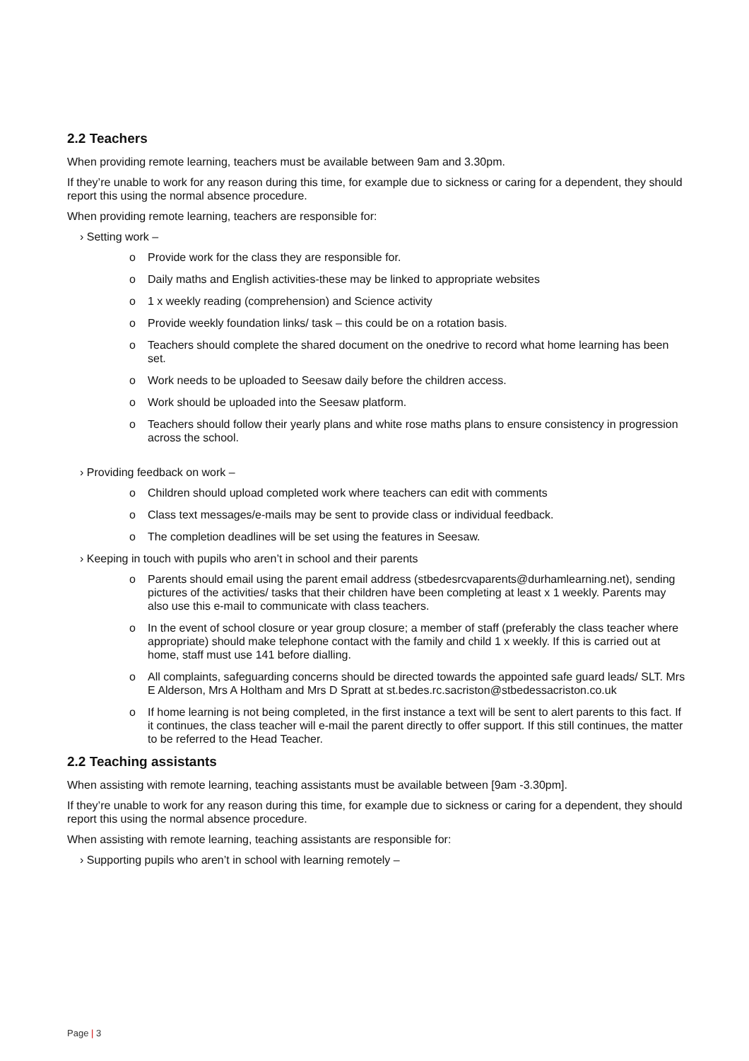2.2 Teachers
When providing remote learning, teachers must be available between 9am and 3.30pm.
If they’re unable to work for any reason during this time, for example due to sickness or caring for a dependent, they should report this using the normal absence procedure.
When providing remote learning, teachers are responsible for:
› Setting work –
o Provide work for the class they are responsible for.
o Daily maths and English activities-these may be linked to appropriate websites
o 1 x weekly reading (comprehension) and Science activity
o Provide weekly foundation links/ task – this could be on a rotation basis.
o Teachers should complete the shared document on the onedrive to record what home learning has been set.
o Work needs to be uploaded to Seesaw daily before the children access.
o Work should be uploaded into the Seesaw platform.
o Teachers should follow their yearly plans and white rose maths plans to ensure consistency in progression across the school.
› Providing feedback on work –
o Children should upload completed work where teachers can edit with comments
o Class text messages/e-mails may be sent to provide class or individual feedback.
o The completion deadlines will be set using the features in Seesaw.
› Keeping in touch with pupils who aren’t in school and their parents
o Parents should email using the parent email address (stbedesrcvaparents@durhamlearning.net), sending pictures of the activities/ tasks that their children have been completing at least x 1 weekly. Parents may also use this e-mail to communicate with class teachers.
o In the event of school closure or year group closure; a member of staff (preferably the class teacher where appropriate) should make telephone contact with the family and child 1 x weekly. If this is carried out at home, staff must use 141 before dialling.
o All complaints, safeguarding concerns should be directed towards the appointed safe guard leads/ SLT. Mrs E Alderson, Mrs A Holtham and Mrs D Spratt at st.bedes.rc.sacriston@stbedessacriston.co.uk
o If home learning is not being completed, in the first instance a text will be sent to alert parents to this fact. If it continues, the class teacher will e-mail the parent directly to offer support. If this still continues, the matter to be referred to the Head Teacher.
2.2 Teaching assistants
When assisting with remote learning, teaching assistants must be available between [9am -3.30pm].
If they’re unable to work for any reason during this time, for example due to sickness or caring for a dependent, they should report this using the normal absence procedure.
When assisting with remote learning, teaching assistants are responsible for:
› Supporting pupils who aren’t in school with learning remotely –
Page | 3